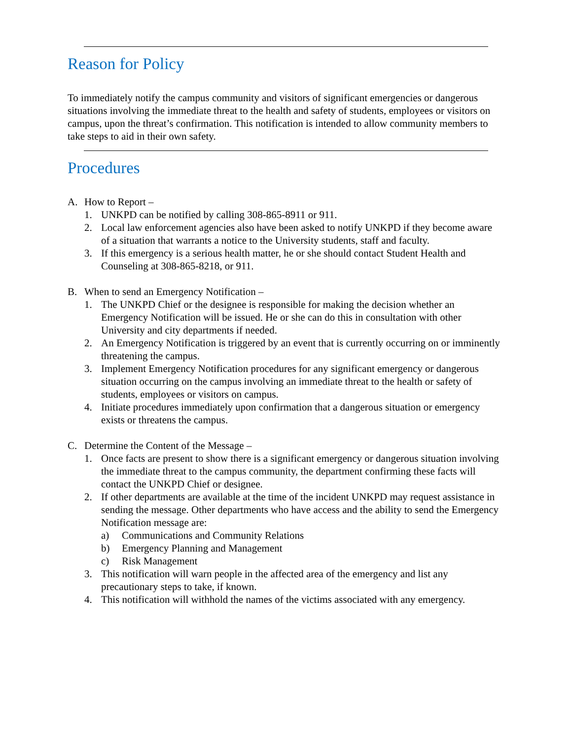Reason for Policy
To immediately notify the campus community and visitors of significant emergencies or dangerous situations involving the immediate threat to the health and safety of students, employees or visitors on campus, upon the threat’s confirmation. This notification is intended to allow community members to take steps to aid in their own safety.
Procedures
A. How to Report –
1. UNKPD can be notified by calling 308-865-8911 or 911.
2. Local law enforcement agencies also have been asked to notify UNKPD if they become aware of a situation that warrants a notice to the University students, staff and faculty.
3. If this emergency is a serious health matter, he or she should contact Student Health and Counseling at 308-865-8218, or 911.
B. When to send an Emergency Notification –
1. The UNKPD Chief or the designee is responsible for making the decision whether an Emergency Notification will be issued. He or she can do this in consultation with other University and city departments if needed.
2. An Emergency Notification is triggered by an event that is currently occurring on or imminently threatening the campus.
3. Implement Emergency Notification procedures for any significant emergency or dangerous situation occurring on the campus involving an immediate threat to the health or safety of students, employees or visitors on campus.
4. Initiate procedures immediately upon confirmation that a dangerous situation or emergency exists or threatens the campus.
C. Determine the Content of the Message –
1. Once facts are present to show there is a significant emergency or dangerous situation involving the immediate threat to the campus community, the department confirming these facts will contact the UNKPD Chief or designee.
2. If other departments are available at the time of the incident UNKPD may request assistance in sending the message. Other departments who have access and the ability to send the Emergency Notification message are:
a) Communications and Community Relations
b) Emergency Planning and Management
c) Risk Management
3. This notification will warn people in the affected area of the emergency and list any precautionary steps to take, if known.
4. This notification will withhold the names of the victims associated with any emergency.